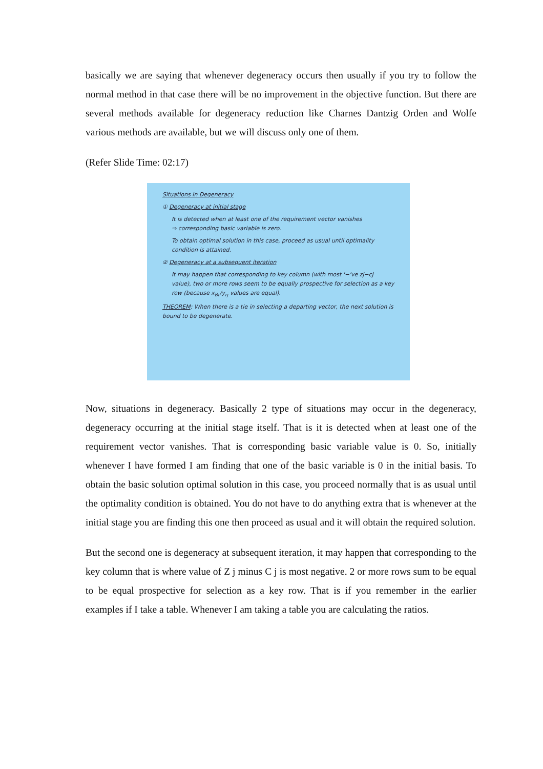basically we are saying that whenever degeneracy occurs then usually if you try to follow the normal method in that case there will be no improvement in the objective function. But there are several methods available for degeneracy reduction like Charnes Dantzig Orden and Wolfe various methods are available, but we will discuss only one of them.
(Refer Slide Time: 02:17)
Situations in Degeneracy
① Degeneracy at initial stage
It is detected when at least one of the requirement vector vanishes
⇒ corresponding basic variable is zero.
To obtain optimal solution in this case, proceed as usual until optimality condition is attained.
② Degeneracy at a subsequent iteration
It may happen that corresponding to key column (with most '−'ve zj−cj value), two or more rows seem to be equally prospective for selection as a key row (because x<sub>Br</sub>/y<sub>rj</sub> values are equal).
THEOREM: When there is a tie in selecting a departing vector, the next solution is bound to be degenerate.
Now, situations in degeneracy. Basically 2 type of situations may occur in the degeneracy, degeneracy occurring at the initial stage itself. That is it is detected when at least one of the requirement vector vanishes. That is corresponding basic variable value is 0. So, initially whenever I have formed I am finding that one of the basic variable is 0 in the initial basis. To obtain the basic solution optimal solution in this case, you proceed normally that is as usual until the optimality condition is obtained. You do not have to do anything extra that is whenever at the initial stage you are finding this one then proceed as usual and it will obtain the required solution.
But the second one is degeneracy at subsequent iteration, it may happen that corresponding to the key column that is where value of Z j minus C j is most negative. 2 or more rows sum to be equal to be equal prospective for selection as a key row. That is if you remember in the earlier examples if I take a table. Whenever I am taking a table you are calculating the ratios.